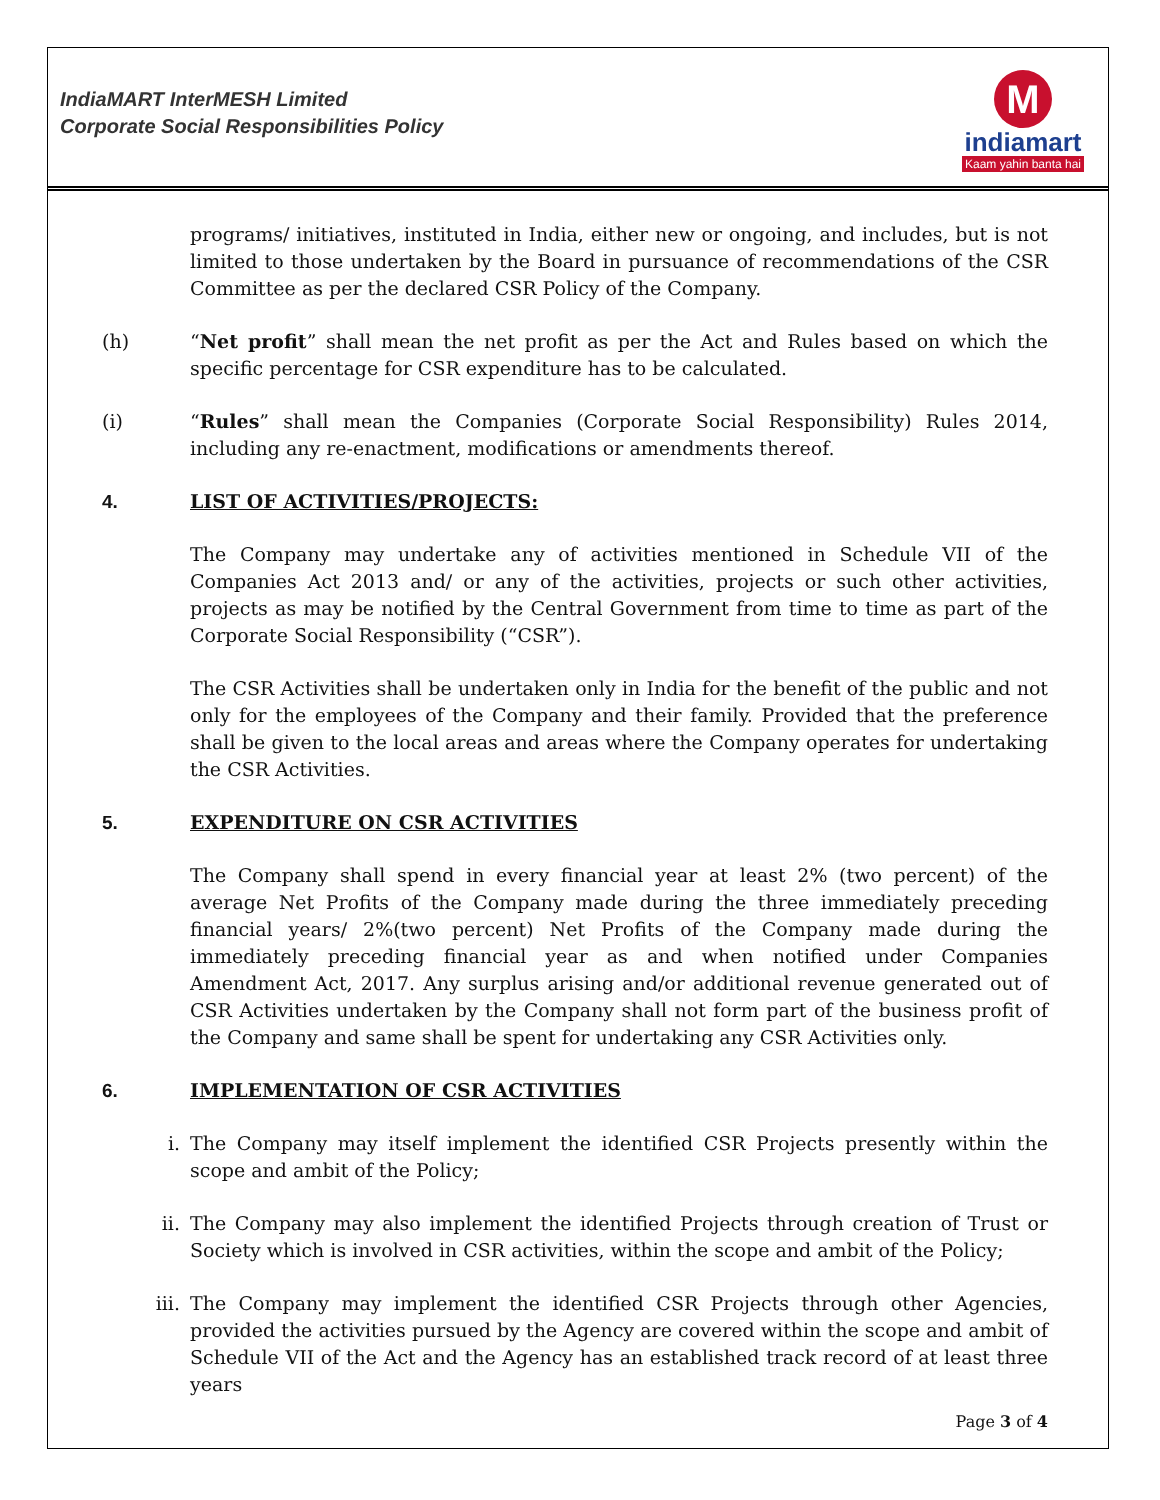IndiaMART InterMESH Limited
Corporate Social Responsibilities Policy
M
indiamart
Kaam yahin banta hai
programs/ initiatives, instituted in India, either new or ongoing, and includes, but is not limited to those undertaken by the Board in pursuance of recommendations of the CSR Committee as per the declared CSR Policy of the Company.
(h) “Net profit” shall mean the net profit as per the Act and Rules based on which the specific percentage for CSR expenditure has to be calculated.
(i) “Rules” shall mean the Companies (Corporate Social Responsibility) Rules 2014, including any re-enactment, modifications or amendments thereof.
4. LIST OF ACTIVITIES/PROJECTS:
The Company may undertake any of activities mentioned in Schedule VII of the Companies Act 2013 and/ or any of the activities, projects or such other activities, projects as may be notified by the Central Government from time to time as part of the Corporate Social Responsibility (“CSR”).
The CSR Activities shall be undertaken only in India for the benefit of the public and not only for the employees of the Company and their family. Provided that the preference shall be given to the local areas and areas where the Company operates for undertaking the CSR Activities.
5. EXPENDITURE ON CSR ACTIVITIES
The Company shall spend in every financial year at least 2% (two percent) of the average Net Profits of the Company made during the three immediately preceding financial years/ 2%(two percent) Net Profits of the Company made during the immediately preceding financial year as and when notified under Companies Amendment Act, 2017. Any surplus arising and/or additional revenue generated out of CSR Activities undertaken by the Company shall not form part of the business profit of the Company and same shall be spent for undertaking any CSR Activities only.
6. IMPLEMENTATION OF CSR ACTIVITIES
i. The Company may itself implement the identified CSR Projects presently within the scope and ambit of the Policy;
ii. The Company may also implement the identified Projects through creation of Trust or Society which is involved in CSR activities, within the scope and ambit of the Policy;
iii. The Company may implement the identified CSR Projects through other Agencies, provided the activities pursued by the Agency are covered within the scope and ambit of Schedule VII of the Act and the Agency has an established track record of at least three years
Page 3 of 4